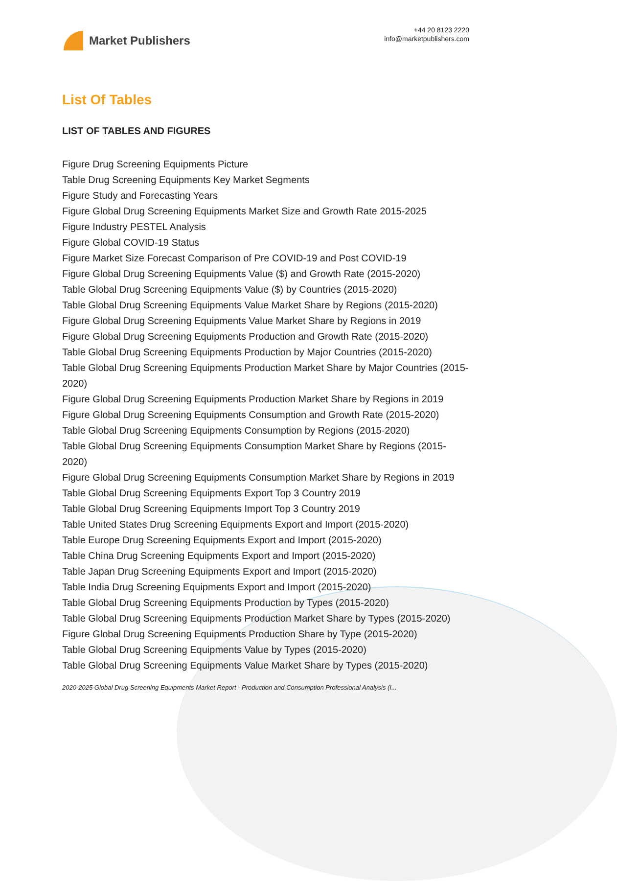Market Publishers
+44 20 8123 2220
info@marketpublishers.com
List Of Tables
LIST OF TABLES AND FIGURES
Figure Drug Screening Equipments Picture
Table Drug Screening Equipments Key Market Segments
Figure Study and Forecasting Years
Figure Global Drug Screening Equipments Market Size and Growth Rate 2015-2025
Figure Industry PESTEL Analysis
Figure Global COVID-19 Status
Figure Market Size Forecast Comparison of Pre COVID-19 and Post COVID-19
Figure Global Drug Screening Equipments Value ($) and Growth Rate (2015-2020)
Table Global Drug Screening Equipments Value ($) by Countries (2015-2020)
Table Global Drug Screening Equipments Value Market Share by Regions (2015-2020)
Figure Global Drug Screening Equipments Value Market Share by Regions in 2019
Figure Global Drug Screening Equipments Production and Growth Rate (2015-2020)
Table Global Drug Screening Equipments Production by Major Countries (2015-2020)
Table Global Drug Screening Equipments Production Market Share by Major Countries (2015-2020)
Figure Global Drug Screening Equipments Production Market Share by Regions in 2019
Figure Global Drug Screening Equipments Consumption and Growth Rate (2015-2020)
Table Global Drug Screening Equipments Consumption by Regions (2015-2020)
Table Global Drug Screening Equipments Consumption Market Share by Regions (2015-2020)
Figure Global Drug Screening Equipments Consumption Market Share by Regions in 2019
Table Global Drug Screening Equipments Export Top 3 Country 2019
Table Global Drug Screening Equipments Import Top 3 Country 2019
Table United States Drug Screening Equipments Export and Import (2015-2020)
Table Europe Drug Screening Equipments Export and Import (2015-2020)
Table China Drug Screening Equipments Export and Import (2015-2020)
Table Japan Drug Screening Equipments Export and Import (2015-2020)
Table India Drug Screening Equipments Export and Import (2015-2020)
Table Global Drug Screening Equipments Production by Types (2015-2020)
Table Global Drug Screening Equipments Production Market Share by Types (2015-2020)
Figure Global Drug Screening Equipments Production Share by Type (2015-2020)
Table Global Drug Screening Equipments Value by Types (2015-2020)
Table Global Drug Screening Equipments Value Market Share by Types (2015-2020)
2020-2025 Global Drug Screening Equipments Market Report - Production and Consumption Professional Analysis (I...